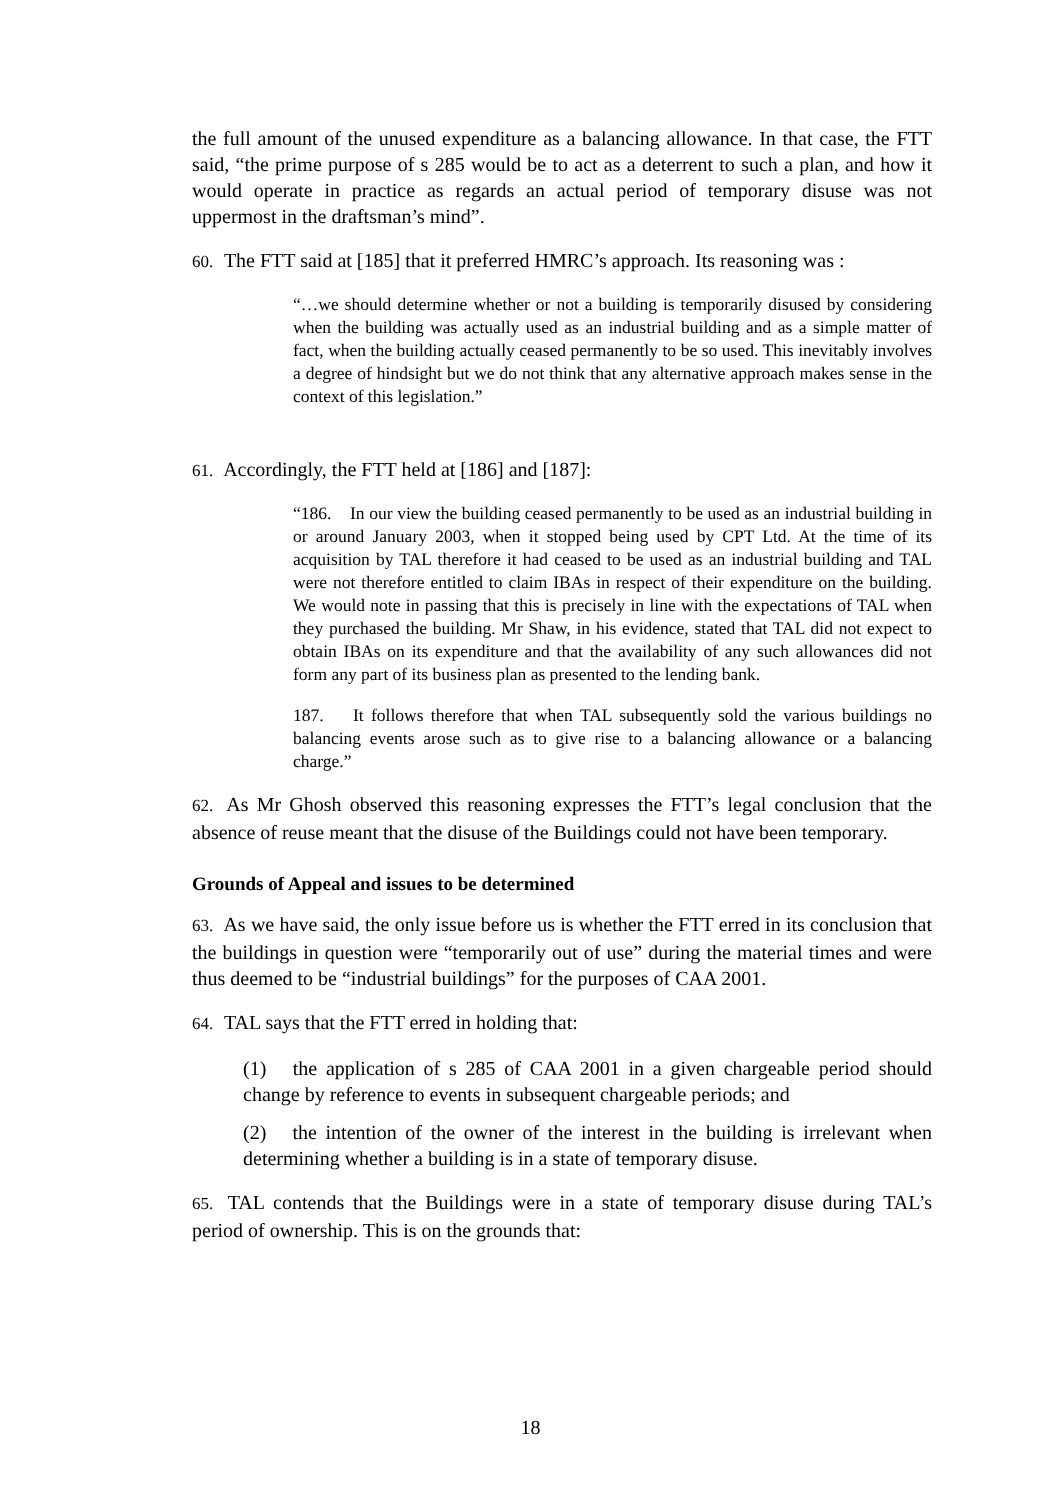the full amount of the unused expenditure as a balancing allowance. In that case, the FTT said, “the prime purpose of s 285 would be to act as a deterrent to such a plan, and how it would operate in practice as regards an actual period of temporary disuse was not uppermost in the draftsman’s mind”.
60. The FTT said at [185] that it preferred HMRC’s approach. Its reasoning was :
“…we should determine whether or not a building is temporarily disused by considering when the building was actually used as an industrial building and as a simple matter of fact, when the building actually ceased permanently to be so used. This inevitably involves a degree of hindsight but we do not think that any alternative approach makes sense in the context of this legislation.”
61. Accordingly, the FTT held at [186] and [187]:
“186. In our view the building ceased permanently to be used as an industrial building in or around January 2003, when it stopped being used by CPT Ltd. At the time of its acquisition by TAL therefore it had ceased to be used as an industrial building and TAL were not therefore entitled to claim IBAs in respect of their expenditure on the building. We would note in passing that this is precisely in line with the expectations of TAL when they purchased the building. Mr Shaw, in his evidence, stated that TAL did not expect to obtain IBAs on its expenditure and that the availability of any such allowances did not form any part of its business plan as presented to the lending bank.
187. It follows therefore that when TAL subsequently sold the various buildings no balancing events arose such as to give rise to a balancing allowance or a balancing charge.”
62. As Mr Ghosh observed this reasoning expresses the FTT’s legal conclusion that the absence of reuse meant that the disuse of the Buildings could not have been temporary.
Grounds of Appeal and issues to be determined
63. As we have said, the only issue before us is whether the FTT erred in its conclusion that the buildings in question were “temporarily out of use” during the material times and were thus deemed to be “industrial buildings” for the purposes of CAA 2001.
64. TAL says that the FTT erred in holding that:
(1) the application of s 285 of CAA 2001 in a given chargeable period should change by reference to events in subsequent chargeable periods; and
(2) the intention of the owner of the interest in the building is irrelevant when determining whether a building is in a state of temporary disuse.
65. TAL contends that the Buildings were in a state of temporary disuse during TAL’s period of ownership. This is on the grounds that:
18